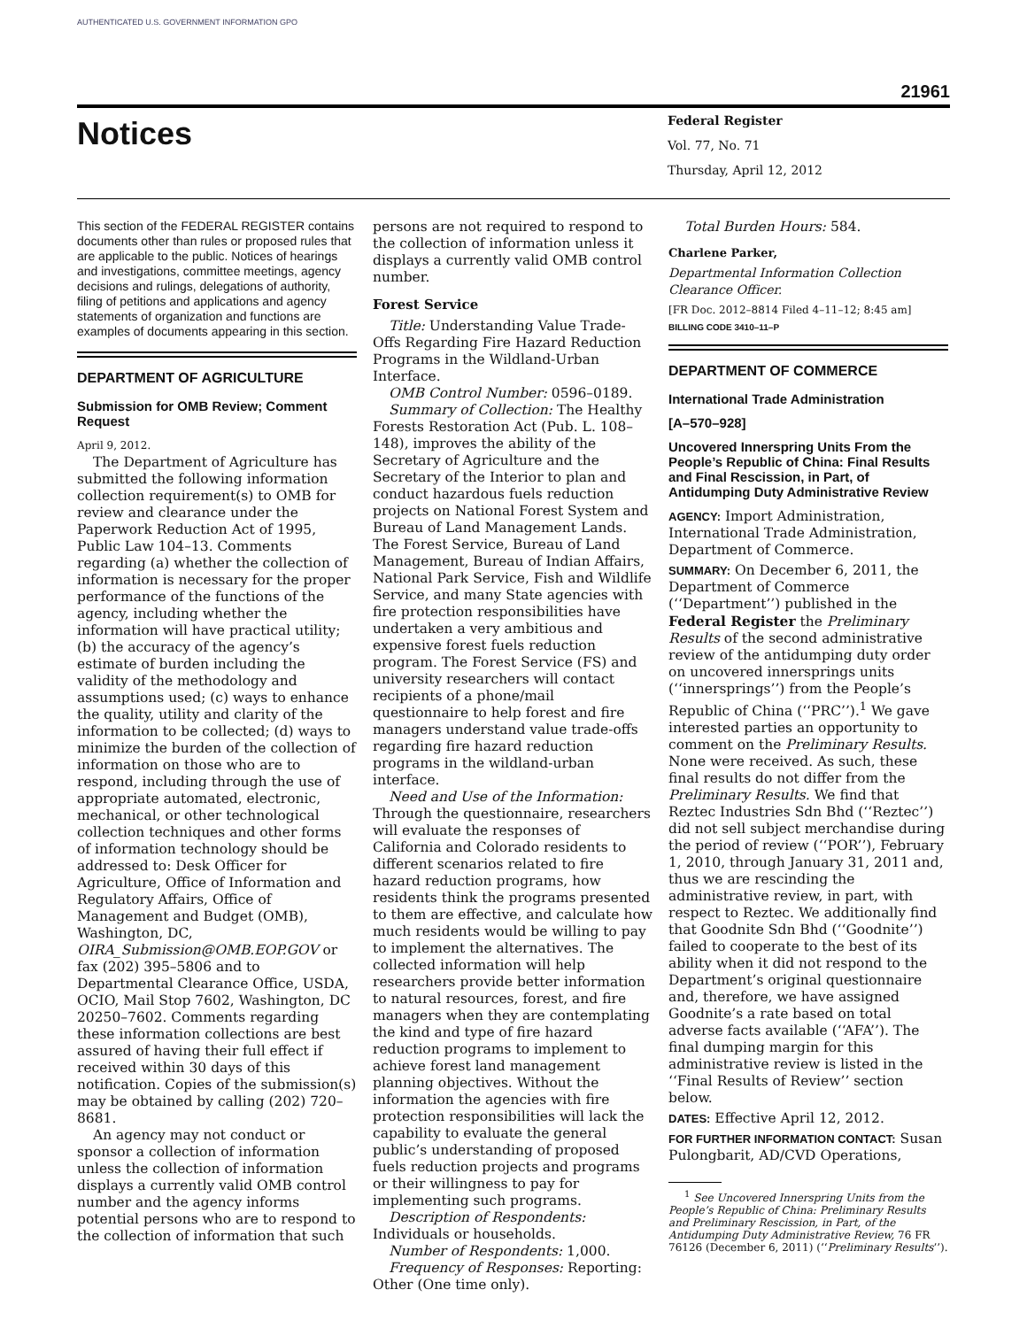AUTHENTICATED U.S. GOVERNMENT INFORMATION GPO
21961
Notices
Federal Register
Vol. 77, No. 71
Thursday, April 12, 2012
This section of the FEDERAL REGISTER contains documents other than rules or proposed rules that are applicable to the public. Notices of hearings and investigations, committee meetings, agency decisions and rulings, delegations of authority, filing of petitions and applications and agency statements of organization and functions are examples of documents appearing in this section.
DEPARTMENT OF AGRICULTURE
Submission for OMB Review; Comment Request
April 9, 2012.
The Department of Agriculture has submitted the following information collection requirement(s) to OMB for review and clearance under the Paperwork Reduction Act of 1995, Public Law 104–13. Comments regarding (a) whether the collection of information is necessary for the proper performance of the functions of the agency, including whether the information will have practical utility; (b) the accuracy of the agency’s estimate of burden including the validity of the methodology and assumptions used; (c) ways to enhance the quality, utility and clarity of the information to be collected; (d) ways to minimize the burden of the collection of information on those who are to respond, including through the use of appropriate automated, electronic, mechanical, or other technological collection techniques and other forms of information technology should be addressed to: Desk Officer for Agriculture, Office of Information and Regulatory Affairs, Office of Management and Budget (OMB), Washington, DC, OIRA_Submission@OMB.EOP.GOV or fax (202) 395–5806 and to Departmental Clearance Office, USDA, OCIO, Mail Stop 7602, Washington, DC 20250–7602. Comments regarding these information collections are best assured of having their full effect if received within 30 days of this notification. Copies of the submission(s) may be obtained by calling (202) 720–8681.
An agency may not conduct or sponsor a collection of information unless the collection of information displays a currently valid OMB control number and the agency informs potential persons who are to respond to the collection of information that such
persons are not required to respond to the collection of information unless it displays a currently valid OMB control number.
Forest Service
Title: Understanding Value Trade-Offs Regarding Fire Hazard Reduction Programs in the Wildland-Urban Interface.
OMB Control Number: 0596–0189.
Summary of Collection: The Healthy Forests Restoration Act (Pub. L. 108–148), improves the ability of the Secretary of Agriculture and the Secretary of the Interior to plan and conduct hazardous fuels reduction projects on National Forest System and Bureau of Land Management Lands. The Forest Service, Bureau of Land Management, Bureau of Indian Affairs, National Park Service, Fish and Wildlife Service, and many State agencies with fire protection responsibilities have undertaken a very ambitious and expensive forest fuels reduction program. The Forest Service (FS) and university researchers will contact recipients of a phone/mail questionnaire to help forest and fire managers understand value trade-offs regarding fire hazard reduction programs in the wildland-urban interface.
Need and Use of the Information: Through the questionnaire, researchers will evaluate the responses of California and Colorado residents to different scenarios related to fire hazard reduction programs, how residents think the programs presented to them are effective, and calculate how much residents would be willing to pay to implement the alternatives. The collected information will help researchers provide better information to natural resources, forest, and fire managers when they are contemplating the kind and type of fire hazard reduction programs to implement to achieve forest land management planning objectives. Without the information the agencies with fire protection responsibilities will lack the capability to evaluate the general public’s understanding of proposed fuels reduction projects and programs or their willingness to pay for implementing such programs.
Description of Respondents: Individuals or households.
Number of Respondents: 1,000.
Frequency of Responses: Reporting: Other (One time only).
Total Burden Hours: 584.
Charlene Parker,
Departmental Information Collection Clearance Officer.
[FR Doc. 2012–8814 Filed 4–11–12; 8:45 am]
BILLING CODE 3410–11–P
DEPARTMENT OF COMMERCE
International Trade Administration
[A–570–928]
Uncovered Innerspring Units From the People’s Republic of China: Final Results and Final Rescission, in Part, of Antidumping Duty Administrative Review
AGENCY: Import Administration, International Trade Administration, Department of Commerce.
SUMMARY: On December 6, 2011, the Department of Commerce (‘‘Department’’) published in the Federal Register the Preliminary Results of the second administrative review of the antidumping duty order on uncovered innersprings units (‘‘innersprings’’) from the People’s Republic of China (‘‘PRC’’).<sup>1</sup> We gave interested parties an opportunity to comment on the Preliminary Results. None were received. As such, these final results do not differ from the Preliminary Results. We find that Reztec Industries Sdn Bhd (‘‘Reztec’’) did not sell subject merchandise during the period of review (‘‘POR’’), February 1, 2010, through January 31, 2011 and, thus we are rescinding the administrative review, in part, with respect to Reztec. We additionally find that Goodnite Sdn Bhd (‘‘Goodnite’’) failed to cooperate to the best of its ability when it did not respond to the Department’s original questionnaire and, therefore, we have assigned Goodnite’s a rate based on total adverse facts available (‘‘AFA’’). The final dumping margin for this administrative review is listed in the ‘‘Final Results of Review’’ section below.
DATES: Effective April 12, 2012.
FOR FURTHER INFORMATION CONTACT: Susan Pulongbarit, AD/CVD Operations,
<sup>1</sup> See Uncovered Innerspring Units from the People’s Republic of China: Preliminary Results and Preliminary Rescission, in Part, of the Antidumping Duty Administrative Review, 76 FR 76126 (December 6, 2011) (‘‘Preliminary Results’’).